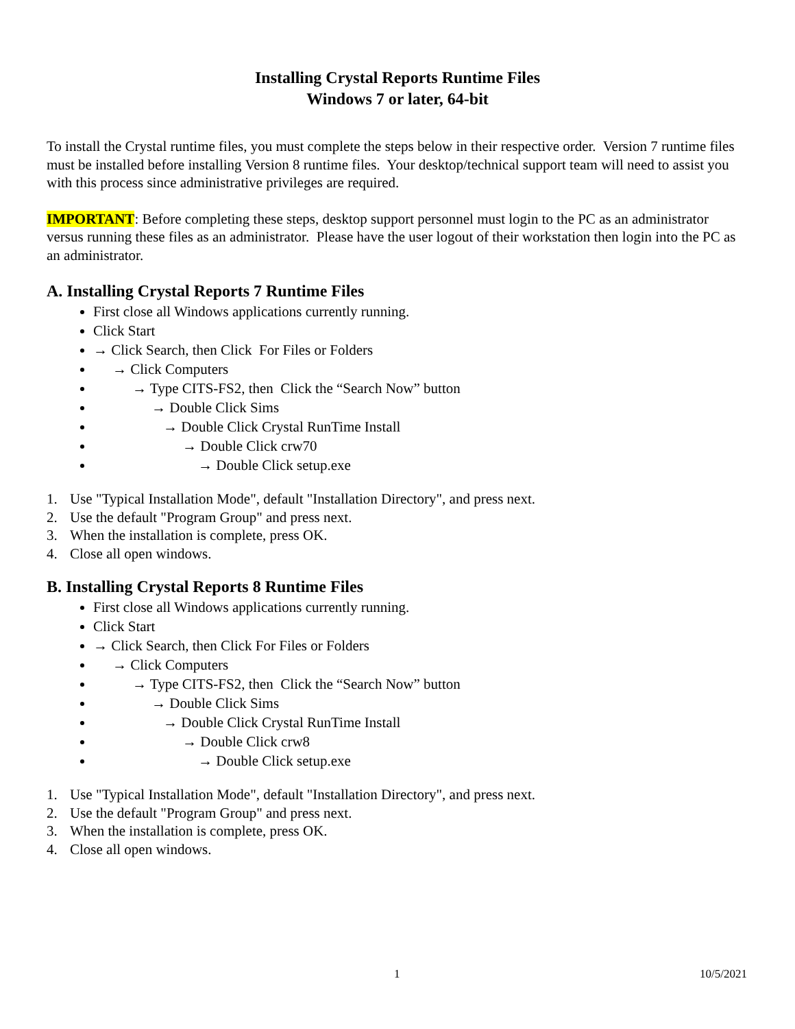Installing Crystal Reports Runtime Files
Windows 7 or later, 64-bit
To install the Crystal runtime files, you must complete the steps below in their respective order. Version 7 runtime files must be installed before installing Version 8 runtime files. Your desktop/technical support team will need to assist you with this process since administrative privileges are required.
IMPORTANT: Before completing these steps, desktop support personnel must login to the PC as an administrator versus running these files as an administrator. Please have the user logout of their workstation then login into the PC as an administrator.
A. Installing Crystal Reports 7 Runtime Files
First close all Windows applications currently running.
Click Start
→ Click Search, then Click For Files or Folders
→ Click Computers
→ Type CITS-FS2, then Click the “Search Now” button
→ Double Click Sims
→ Double Click Crystal RunTime Install
→ Double Click crw70
→ Double Click setup.exe
1. Use "Typical Installation Mode", default "Installation Directory", and press next.
2. Use the default "Program Group" and press next.
3. When the installation is complete, press OK.
4. Close all open windows.
B. Installing Crystal Reports 8 Runtime Files
First close all Windows applications currently running.
Click Start
→ Click Search, then Click For Files or Folders
→ Click Computers
→ Type CITS-FS2, then Click the “Search Now” button
→ Double Click Sims
→ Double Click Crystal RunTime Install
→ Double Click crw8
→ Double Click setup.exe
1. Use "Typical Installation Mode", default "Installation Directory", and press next.
2. Use the default "Program Group" and press next.
3. When the installation is complete, press OK.
4. Close all open windows.
1 10/5/2021